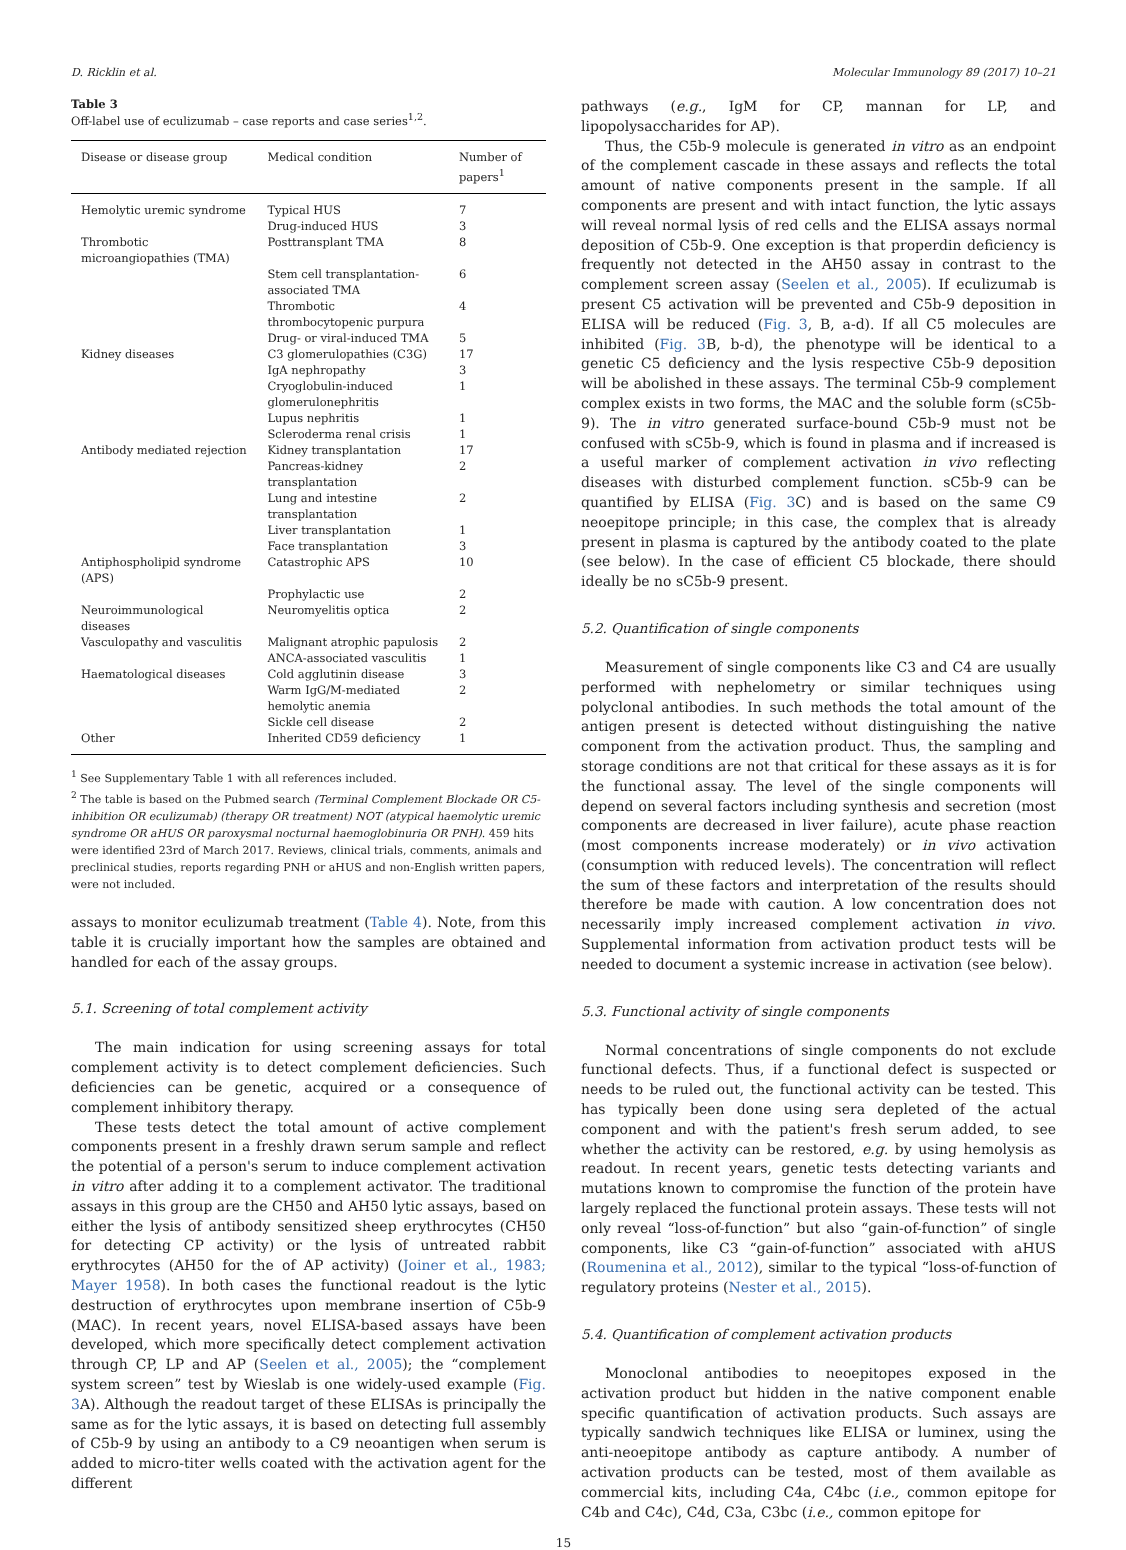D. Ricklin et al. Molecular Immunology 89 (2017) 10–21
Table 3
Off-label use of eculizumab – case reports and case series<sup>1,2</sup>.
| Disease or disease group | Medical condition | Number of papers<sup>1</sup> |
| --- | --- | --- |
| Hemolytic uremic syndrome | Typical HUS | 7 |
| | Drug-induced HUS | 3 |
| Thrombotic microangiopathies (TMA) | Posttransplant TMA | 8 |
| | Stem cell transplantation-associated TMA | 6 |
| | Thrombotic thrombocytopenic purpura | 4 |
| | Drug- or viral-induced TMA | 5 |
| Kidney diseases | C3 glomerulopathies (C3G) | 17 |
| | IgA nephropathy | 3 |
| | Cryoglobulin-induced glomerulonephritis | 1 |
| | Lupus nephritis | 1 |
| | Scleroderma renal crisis | 1 |
| Antibody mediated rejection | Kidney transplantation | 17 |
| | Pancreas-kidney transplantation | 2 |
| | Lung and intestine transplantation | 2 |
| | Liver transplantation | 1 |
| | Face transplantation | 3 |
| Antiphospholipid syndrome (APS) | Catastrophic APS | 10 |
| | Prophylactic use | 2 |
| Neuroimmunological diseases | Neuromyelitis optica | 2 |
| Vasculopathy and vasculitis | Malignant atrophic papulosis | 2 |
| | ANCA-associated vasculitis | 1 |
| Haematological diseases | Cold agglutinin disease | 3 |
| | Warm IgG/M-mediated hemolytic anemia | 2 |
| | Sickle cell disease | 2 |
| Other | Inherited CD59 deficiency | 1 |
<sup>1</sup> See Supplementary Table 1 with all references included.
<sup>2</sup> The table is based on the Pubmed search (Terminal Complement Blockade OR C5-inhibition OR eculizumab) (therapy OR treatment) NOT (atypical haemolytic uremic syndrome OR aHUS OR paroxysmal nocturnal haemoglobinuria OR PNH). 459 hits were identified 23rd of March 2017. Reviews, clinical trials, comments, animals and preclinical studies, reports regarding PNH or aHUS and non-English written papers, were not included.
assays to monitor eculizumab treatment (Table 4). Note, from this table it is crucially important how the samples are obtained and handled for each of the assay groups.
5.1. Screening of total complement activity
The main indication for using screening assays for total complement activity is to detect complement deficiencies. Such deficiencies can be genetic, acquired or a consequence of complement inhibitory therapy.
These tests detect the total amount of active complement components present in a freshly drawn serum sample and reflect the potential of a person's serum to induce complement activation in vitro after adding it to a complement activator. The traditional assays in this group are the CH50 and AH50 lytic assays, based on either the lysis of antibody sensitized sheep erythrocytes (CH50 for detecting CP activity) or the lysis of untreated rabbit erythrocytes (AH50 for the of AP activity) (Joiner et al., 1983; Mayer 1958). In both cases the functional readout is the lytic destruction of erythrocytes upon membrane insertion of C5b-9 (MAC). In recent years, novel ELISA-based assays have been developed, which more specifically detect complement activation through CP, LP and AP (Seelen et al., 2005); the “complement system screen” test by Wieslab is one widely-used example (Fig. 3 A). Although the readout target of these ELISAs is principally the same as for the lytic assays, it is based on detecting full assembly of C5b-9 by using an antibody to a C9 neoantigen when serum is added to micro-titer wells coated with the activation agent for the different
pathways (e.g., IgM for CP, mannan for LP, and lipopolysaccharides for AP).
Thus, the C5b-9 molecule is generated in vitro as an endpoint of the complement cascade in these assays and reflects the total amount of native components present in the sample. If all components are present and with intact function, the lytic assays will reveal normal lysis of red cells and the ELISA assays normal deposition of C5b-9. One exception is that properdin deficiency is frequently not detected in the AH50 assay in contrast to the complement screen assay (Seelen et al., 2005). If eculizumab is present C5 activation will be prevented and C5b-9 deposition in ELISA will be reduced (Fig. 3, B, a-d). If all C5 molecules are inhibited (Fig. 3 B, b-d), the phenotype will be identical to a genetic C5 deficiency and the lysis respective C5b-9 deposition will be abolished in these assays. The terminal C5b-9 complement complex exists in two forms, the MAC and the soluble form (sC5b-9). The in vitro generated surface-bound C5b-9 must not be confused with sC5b-9, which is found in plasma and if increased is a useful marker of complement activation in vivo reflecting diseases with disturbed complement function. sC5b-9 can be quantified by ELISA (Fig. 3 C) and is based on the same C9 neoepitope principle; in this case, the complex that is already present in plasma is captured by the antibody coated to the plate (see below). In the case of efficient C5 blockade, there should ideally be no sC5b-9 present.
5.2. Quantification of single components
Measurement of single components like C3 and C4 are usually performed with nephelometry or similar techniques using polyclonal antibodies. In such methods the total amount of the antigen present is detected without distinguishing the native component from the activation product. Thus, the sampling and storage conditions are not that critical for these assays as it is for the functional assay. The level of the single components will depend on several factors including synthesis and secretion (most components are decreased in liver failure), acute phase reaction (most components increase moderately) or in vivo activation (consumption with reduced levels). The concentration will reflect the sum of these factors and interpretation of the results should therefore be made with caution. A low concentration does not necessarily imply increased complement activation in vivo. Supplemental information from activation product tests will be needed to document a systemic increase in activation (see below).
5.3. Functional activity of single components
Normal concentrations of single components do not exclude functional defects. Thus, if a functional defect is suspected or needs to be ruled out, the functional activity can be tested. This has typically been done using sera depleted of the actual component and with the patient's fresh serum added, to see whether the activity can be restored, e.g. by using hemolysis as readout. In recent years, genetic tests detecting variants and mutations known to compromise the function of the protein have largely replaced the functional protein assays. These tests will not only reveal “loss-of-function” but also “gain-of-function” of single components, like C3 “gain-of-function” associated with aHUS (Roumenina et al., 2012), similar to the typical “loss-of-function of regulatory proteins (Nester et al., 2015).
5.4. Quantification of complement activation products
Monoclonal antibodies to neoepitopes exposed in the activation product but hidden in the native component enable specific quantification of activation products. Such assays are typically sandwich techniques like ELISA or luminex, using the anti-neoepitope antibody as capture antibody. A number of activation products can be tested, most of them available as commercial kits, including C4a, C4bc (i.e., common epitope for C4b and C4c), C4d, C3a, C3bc (i.e., common epitope for
15